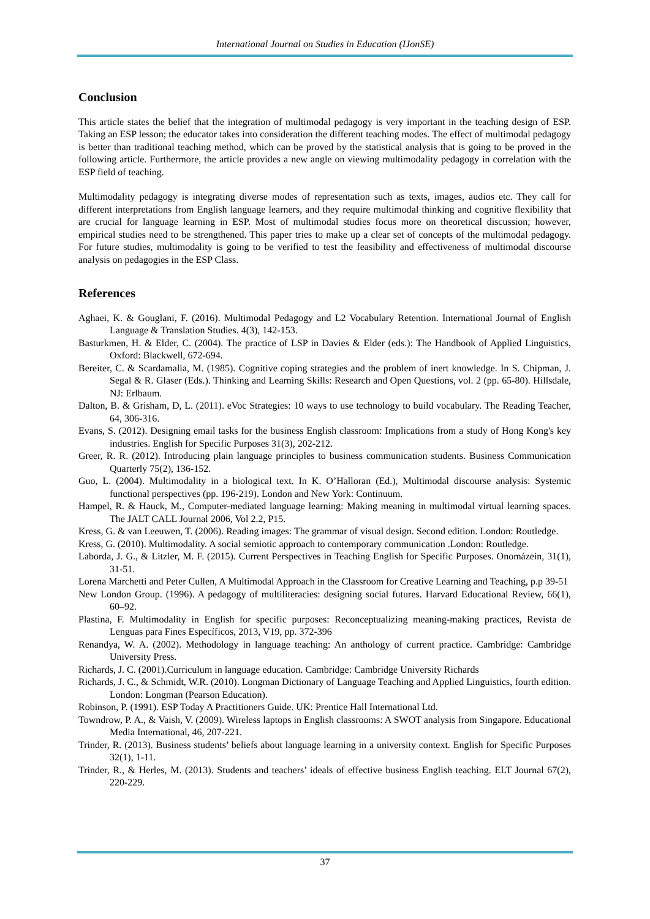International Journal on Studies in Education (IJonSE)
Conclusion
This article states the belief that the integration of multimodal pedagogy is very important in the teaching design of ESP. Taking an ESP lesson; the educator takes into consideration the different teaching modes. The effect of multimodal pedagogy is better than traditional teaching method, which can be proved by the statistical analysis that is going to be proved in the following article. Furthermore, the article provides a new angle on viewing multimodality pedagogy in correlation with the ESP field of teaching.
Multimodality pedagogy is integrating diverse modes of representation such as texts, images, audios etc. They call for different interpretations from English language learners, and they require multimodal thinking and cognitive flexibility that are crucial for language learning in ESP. Most of multimodal studies focus more on theoretical discussion; however, empirical studies need to be strengthened. This paper tries to make up a clear set of concepts of the multimodal pedagogy. For future studies, multimodality is going to be verified to test the feasibility and effectiveness of multimodal discourse analysis on pedagogies in the ESP Class.
References
Aghaei, K. & Gouglani, F. (2016). Multimodal Pedagogy and L2 Vocabulary Retention. International Journal of English Language & Translation Studies. 4(3), 142-153.
Basturkmen, H. & Elder, C. (2004). The practice of LSP in Davies & Elder (eds.): The Handbook of Applied Linguistics, Oxford: Blackwell, 672-694.
Bereiter, C. & Scardamalia, M. (1985). Cognitive coping strategies and the problem of inert knowledge. In S. Chipman, J. Segal & R. Glaser (Eds.). Thinking and Learning Skills: Research and Open Questions, vol. 2 (pp. 65-80). Hillsdale, NJ: Erlbaum.
Dalton, B. & Grisham, D, L. (2011). eVoc Strategies: 10 ways to use technology to build vocabulary. The Reading Teacher, 64, 306-316.
Evans, S. (2012). Designing email tasks for the business English classroom: Implications from a study of Hong Kong's key industries. English for Specific Purposes 31(3), 202-212.
Greer, R. R. (2012). Introducing plain language principles to business communication students. Business Communication Quarterly 75(2), 136-152.
Guo, L. (2004). Multimodality in a biological text. In K. O’Halloran (Ed.), Multimodal discourse analysis: Systemic functional perspectives (pp. 196-219). London and New York: Continuum.
Hampel, R. & Hauck, M., Computer-mediated language learning: Making meaning in multimodal virtual learning spaces. The JALT CALL Journal 2006, Vol 2.2, P15.
Kress, G. & van Leeuwen, T. (2006). Reading images: The grammar of visual design. Second edition. London: Routledge.
Kress, G. (2010). Multimodality. A social semiotic approach to contemporary communication .London: Routledge.
Laborda, J. G., & Litzler, M. F. (2015). Current Perspectives in Teaching English for Specific Purposes. Onomázein, 31(1), 31-51.
Lorena Marchetti and Peter Cullen, A Multimodal Approach in the Classroom for Creative Learning and Teaching, p.p 39-51
New London Group. (1996). A pedagogy of multiliteracies: designing social futures. Harvard Educational Review, 66(1), 60–92.
Plastina, F. Multimodality in English for specific purposes: Reconceptualizing meaning-making practices, Revista de Lenguas para Fines Específicos, 2013, V19, pp. 372-396
Renandya, W. A. (2002). Methodology in language teaching: An anthology of current practice. Cambridge: Cambridge University Press.
Richards, J. C. (2001).Curriculum in language education. Cambridge: Cambridge University Richards
Richards, J. C., & Schmidt, W.R. (2010). Longman Dictionary of Language Teaching and Applied Linguistics, fourth edition. London: Longman (Pearson Education).
Robinson, P. (1991). ESP Today A Practitioners Guide. UK: Prentice Hall International Ltd.
Towndrow, P. A., & Vaish, V. (2009). Wireless laptops in English classrooms: A SWOT analysis from Singapore. Educational Media International, 46, 207-221.
Trinder, R. (2013). Business students’ beliefs about language learning in a university context. English for Specific Purposes 32(1), 1-11.
Trinder, R., & Herles, M. (2013). Students and teachers’ ideals of effective business English teaching. ELT Journal 67(2), 220-229.
37